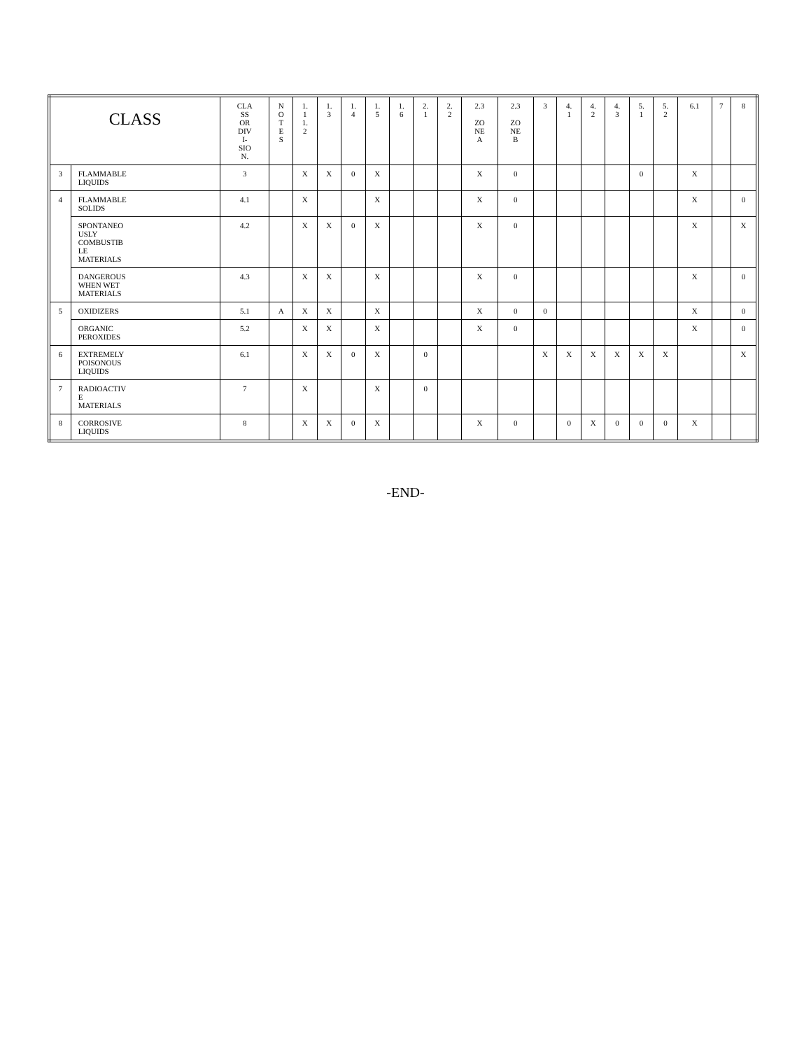| CLASS | | CLA SS OR DIV I- SIO N. | N O T E S | 1. 1 1. 2 | 1. 3 | 1. 4 | 1. 5 | 1. 6 | 2. 1 | 2. 2 | 2.3 ZO NE A | 2.3 ZO NE B | 3 | 4. 1 | 4. 2 | 4. 3 | 5. 1 | 5. 2 | 6.1 | 7 | 8 |
| --- | --- | --- | --- | --- | --- | --- | --- | --- | --- | --- | --- | --- | --- | --- | --- | --- | --- | --- | --- | --- | --- |
| 3 | FLAMMABLE LIQUIDS | 3 | | X | X | 0 | X | | | | X | 0 | | | | | 0 | | X | | |
| 4 | FLAMMABLE SOLIDS | 4.1 | | X | | | X | | | | X | 0 | | | | | | | X | | 0 |
| | SPONTANEO USLY COMBUSTIB LE MATERIALS | 4.2 | | X | X | 0 | X | | | | X | 0 | | | | | | | X | | X |
| | DANGEROUS WHEN WET MATERIALS | 4.3 | | X | X | | X | | | | X | 0 | | | | | | | X | | 0 |
| 5 | OXIDIZERS | 5.1 | A | X | X | | X | | | | X | 0 | 0 | | | | | | X | | 0 |
| | ORGANIC PEROXIDES | 5.2 | | X | X | | X | | | | X | 0 | | | | | | | X | | 0 |
| 6 | EXTREMELY POISONOUS LIQUIDS | 6.1 | | X | X | 0 | X | | 0 | | | | X | X | X | X | X | X | | | X |
| 7 | RADIOACTIV E MATERIALS | 7 | | X | | | X | | 0 | | | | | | | | | | | | |
| 8 | CORROSIVE LIQUIDS | 8 | | X | X | 0 | X | | | | X | 0 | | 0 | X | 0 | 0 | 0 | X | | |
-END-